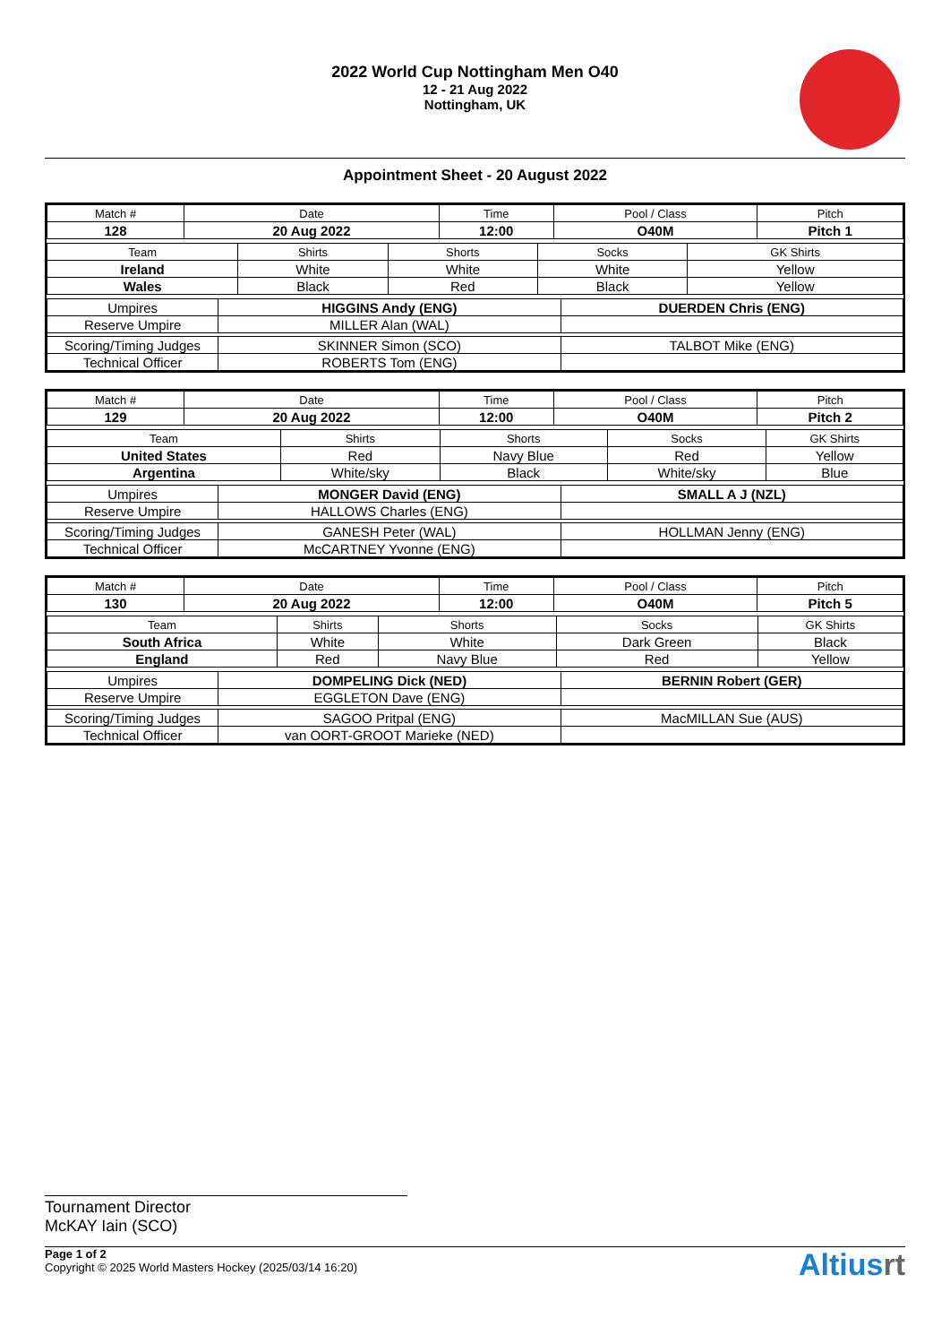2022 World Cup Nottingham Men O40
12 - 21 Aug 2022
Nottingham, UK
Appointment Sheet - 20 August 2022
| Match # | Date | Time | Pool / Class | Pitch |
| 128 | 20 Aug 2022 | 12:00 | O40M | Pitch 1 |
| Team | Shirts | Shorts | Socks | GK Shirts |
| Ireland | White | White | White | Yellow |
| Wales | Black | Red | Black | Yellow |
| Umpires | HIGGINS Andy (ENG) | DUERDEN Chris (ENG) |
| Reserve Umpire | MILLER Alan (WAL) | |
| Scoring/Timing Judges | SKINNER Simon (SCO) | TALBOT Mike (ENG) |
| Technical Officer | ROBERTS Tom (ENG) | |
| Match # | Date | Time | Pool / Class | Pitch |
| 129 | 20 Aug 2022 | 12:00 | O40M | Pitch 2 |
| Team | Shirts | Shorts | Socks | GK Shirts |
| United States | Red | Navy Blue | Red | Yellow |
| Argentina | White/sky | Black | White/sky | Blue |
| Umpires | MONGER David (ENG) | SMALL A J (NZL) |
| Reserve Umpire | HALLOWS Charles (ENG) | |
| Scoring/Timing Judges | GANESH Peter (WAL) | HOLLMAN Jenny (ENG) |
| Technical Officer | McCARTNEY Yvonne (ENG) | |
| Match # | Date | Time | Pool / Class | Pitch |
| 130 | 20 Aug 2022 | 12:00 | O40M | Pitch 5 |
| Team | Shirts | Shorts | Socks | GK Shirts |
| South Africa | White | White | Dark Green | Black |
| England | Red | Navy Blue | Red | Yellow |
| Umpires | DOMPELING Dick (NED) | BERNIN Robert (GER) |
| Reserve Umpire | EGGLETON Dave (ENG) | |
| Scoring/Timing Judges | SAGOO Pritpal (ENG) | MacMILLAN Sue (AUS) |
| Technical Officer | van OORT-GROOT Marieke (NED) | |
Tournament Director
McKAY Iain (SCO)
Page 1 of 2
Copyright © 2025 World Masters Hockey (2025/03/14 16:20)
Altiusrt